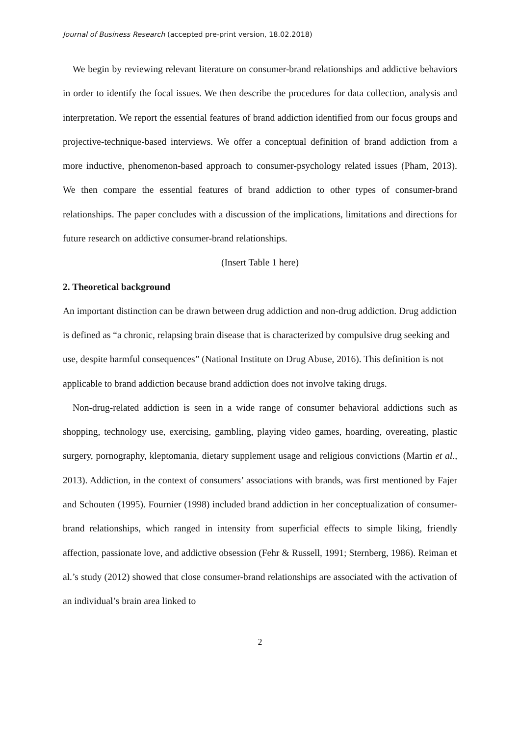Journal of Business Research (accepted pre-print version, 18.02.2018)
We begin by reviewing relevant literature on consumer-brand relationships and addictive behaviors in order to identify the focal issues. We then describe the procedures for data collection, analysis and interpretation. We report the essential features of brand addiction identified from our focus groups and projective-technique-based interviews. We offer a conceptual definition of brand addiction from a more inductive, phenomenon-based approach to consumer-psychology related issues (Pham, 2013). We then compare the essential features of brand addiction to other types of consumer-brand relationships. The paper concludes with a discussion of the implications, limitations and directions for future research on addictive consumer-brand relationships.
(Insert Table 1 here)
2. Theoretical background
An important distinction can be drawn between drug addiction and non-drug addiction. Drug addiction is defined as “a chronic, relapsing brain disease that is characterized by compulsive drug seeking and use, despite harmful consequences” (National Institute on Drug Abuse, 2016). This definition is not applicable to brand addiction because brand addiction does not involve taking drugs.
Non-drug-related addiction is seen in a wide range of consumer behavioral addictions such as shopping, technology use, exercising, gambling, playing video games, hoarding, overeating, plastic surgery, pornography, kleptomania, dietary supplement usage and religious convictions (Martin et al., 2013). Addiction, in the context of consumers’ associations with brands, was first mentioned by Fajer and Schouten (1995). Fournier (1998) included brand addiction in her conceptualization of consumer-brand relationships, which ranged in intensity from superficial effects to simple liking, friendly affection, passionate love, and addictive obsession (Fehr & Russell, 1991; Sternberg, 1986). Reiman et al.’s study (2012) showed that close consumer-brand relationships are associated with the activation of an individual’s brain area linked to
2